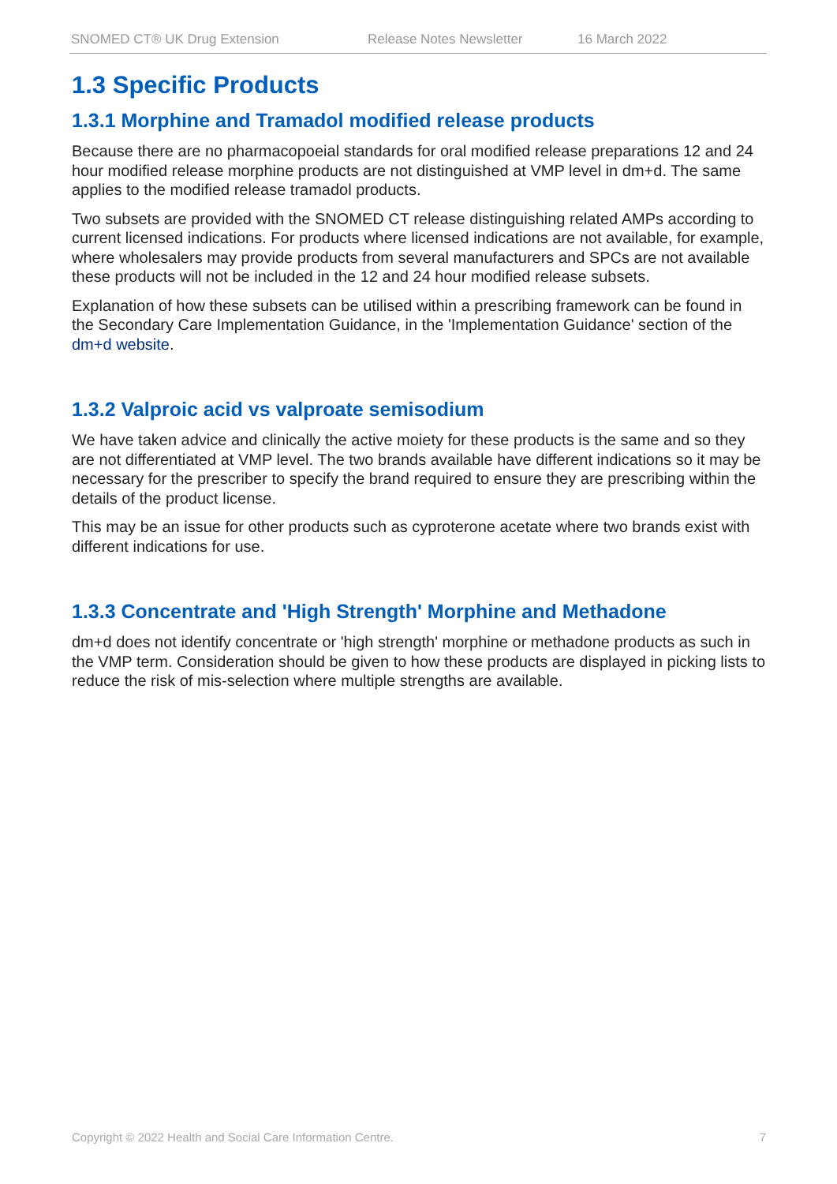SNOMED CT® UK Drug Extension Release Notes Newsletter 16 March 2022
1.3 Specific Products
1.3.1 Morphine and Tramadol modified release products
Because there are no pharmacopoeial standards for oral modified release preparations 12 and 24 hour modified release morphine products are not distinguished at VMP level in dm+d. The same applies to the modified release tramadol products.
Two subsets are provided with the SNOMED CT release distinguishing related AMPs according to current licensed indications. For products where licensed indications are not available, for example, where wholesalers may provide products from several manufacturers and SPCs are not available these products will not be included in the 12 and 24 hour modified release subsets.
Explanation of how these subsets can be utilised within a prescribing framework can be found in the Secondary Care Implementation Guidance, in the 'Implementation Guidance' section of the dm+d website.
1.3.2 Valproic acid vs valproate semisodium
We have taken advice and clinically the active moiety for these products is the same and so they are not differentiated at VMP level. The two brands available have different indications so it may be necessary for the prescriber to specify the brand required to ensure they are prescribing within the details of the product license.
This may be an issue for other products such as cyproterone acetate where two brands exist with different indications for use.
1.3.3 Concentrate and 'High Strength' Morphine and Methadone
dm+d does not identify concentrate or 'high strength' morphine or methadone products as such in the VMP term. Consideration should be given to how these products are displayed in picking lists to reduce the risk of mis-selection where multiple strengths are available.
Copyright © 2022 Health and Social Care Information Centre. 7